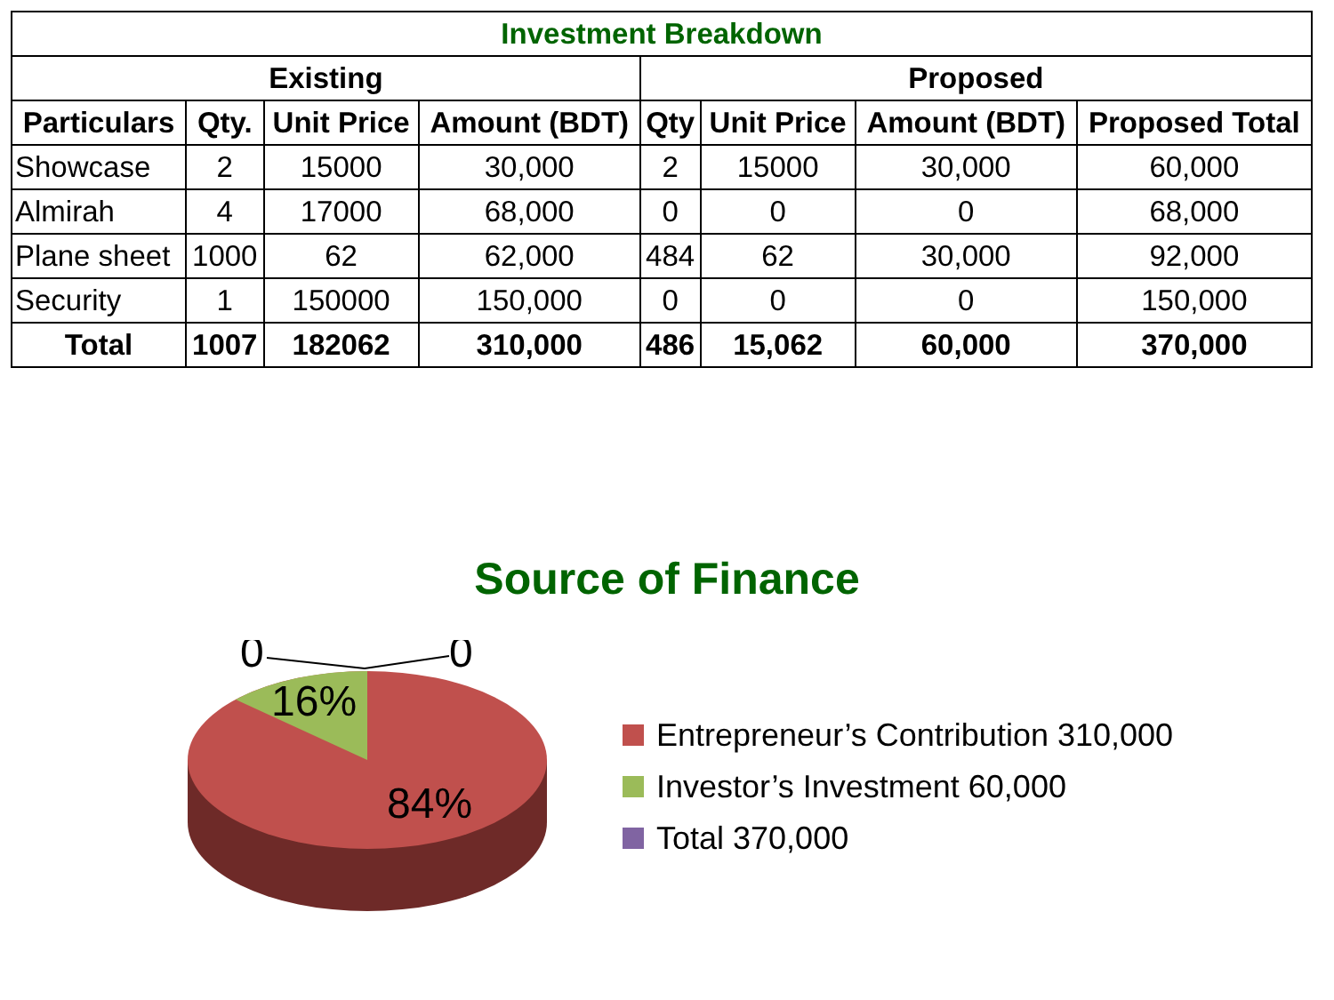| Investment Breakdown | | | | | | | |
| --- | --- | --- | --- | --- | --- | --- | --- |
| Existing | | | | Proposed | | | |
| Particulars | Qty. | Unit Price | Amount (BDT) | Qty | Unit Price | Amount (BDT) | Proposed Total |
| Showcase | 2 | 15000 | 30,000 | 2 | 15000 | 30,000 | 60,000 |
| Almirah | 4 | 17000 | 68,000 | 0 | 0 | 0 | 68,000 |
| Plane sheet | 1000 | 62 | 62,000 | 484 | 62 | 30,000 | 92,000 |
| Security | 1 | 150000 | 150,000 | 0 | 0 | 0 | 150,000 |
| Total | 1007 | 182062 | 310,000 | 486 | 15,062 | 60,000 | 370,000 |
Source of Finance
0
0
16%
84%
Entrepreneur’s Contribution 310,000
Investor’s Investment 60,000
Total 370,000